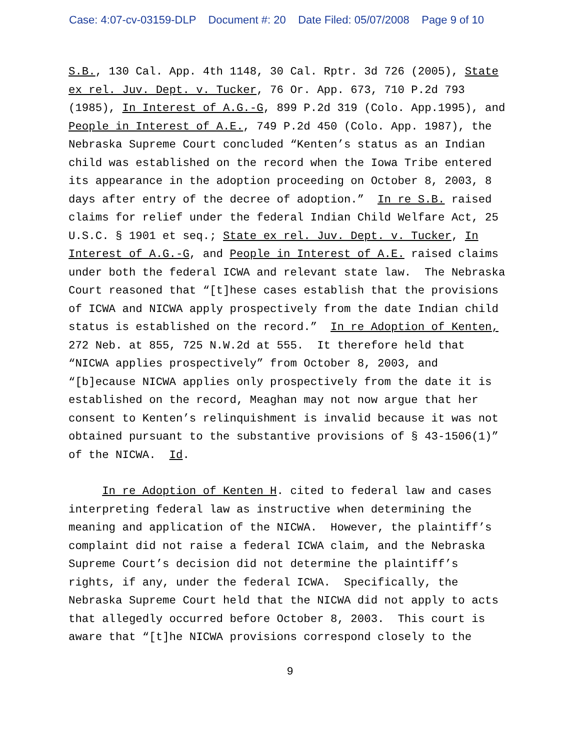Case: 4:07-cv-03159-DLP Document #: 20 Date Filed: 05/07/2008 Page 9 of 10
S.B., 130 Cal. App. 4th 1148, 30 Cal. Rptr. 3d 726 (2005), State ex rel. Juv. Dept. v. Tucker, 76 Or. App. 673, 710 P.2d 793 (1985), In Interest of A.G.-G, 899 P.2d 319 (Colo. App.1995), and People in Interest of A.E., 749 P.2d 450 (Colo. App. 1987), the Nebraska Supreme Court concluded “Kenten’s status as an Indian child was established on the record when the Iowa Tribe entered its appearance in the adoption proceeding on October 8, 2003, 8 days after entry of the decree of adoption.” In re S.B. raised claims for relief under the federal Indian Child Welfare Act, 25 U.S.C. § 1901 et seq.; State ex rel. Juv. Dept. v. Tucker, In Interest of A.G.-G, and People in Interest of A.E. raised claims under both the federal ICWA and relevant state law. The Nebraska Court reasoned that “[t]hese cases establish that the provisions of ICWA and NICWA apply prospectively from the date Indian child status is established on the record.” In re Adoption of Kenten, 272 Neb. at 855, 725 N.W.2d at 555. It therefore held that “NICWA applies prospectively” from October 8, 2003, and “[b]ecause NICWA applies only prospectively from the date it is established on the record, Meaghan may not now argue that her consent to Kenten’s relinquishment is invalid because it was not obtained pursuant to the substantive provisions of § 43-1506(1)” of the NICWA. Id.
In re Adoption of Kenten H. cited to federal law and cases interpreting federal law as instructive when determining the meaning and application of the NICWA. However, the plaintiff’s complaint did not raise a federal ICWA claim, and the Nebraska Supreme Court’s decision did not determine the plaintiff’s rights, if any, under the federal ICWA. Specifically, the Nebraska Supreme Court held that the NICWA did not apply to acts that allegedly occurred before October 8, 2003. This court is aware that “[t]he NICWA provisions correspond closely to the
9